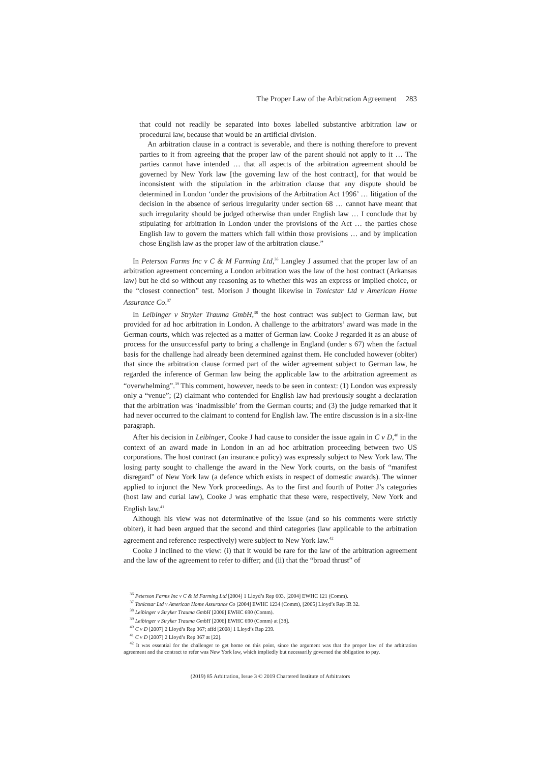The Proper Law of the Arbitration Agreement 283
that could not readily be separated into boxes labelled substantive arbitration law or procedural law, because that would be an artificial division.
An arbitration clause in a contract is severable, and there is nothing therefore to prevent parties to it from agreeing that the proper law of the parent should not apply to it … The parties cannot have intended … that all aspects of the arbitration agreement should be governed by New York law [the governing law of the host contract], for that would be inconsistent with the stipulation in the arbitration clause that any dispute should be determined in London ‘under the provisions of the Arbitration Act 1996’ … litigation of the decision in the absence of serious irregularity under section 68 … cannot have meant that such irregularity should be judged otherwise than under English law … I conclude that by stipulating for arbitration in London under the provisions of the Act … the parties chose English law to govern the matters which fall within those provisions … and by implication chose English law as the proper law of the arbitration clause.”
In Peterson Farms Inc v C & M Farming Ltd,<sup>36</sup> Langley J assumed that the proper law of an arbitration agreement concerning a London arbitration was the law of the host contract (Arkansas law) but he did so without any reasoning as to whether this was an express or implied choice, or the “closest connection” test. Morison J thought likewise in Tonicstar Ltd v American Home Assurance Co.<sup>37</sup>
In Leibinger v Stryker Trauma GmbH,<sup>38</sup> the host contract was subject to German law, but provided for ad hoc arbitration in London. A challenge to the arbitrators’ award was made in the German courts, which was rejected as a matter of German law. Cooke J regarded it as an abuse of process for the unsuccessful party to bring a challenge in England (under s 67) when the factual basis for the challenge had already been determined against them. He concluded however (obiter) that since the arbitration clause formed part of the wider agreement subject to German law, he regarded the inference of German law being the applicable law to the arbitration agreement as “overwhelming”.<sup>39</sup> This comment, however, needs to be seen in context: (1) London was expressly only a “venue”; (2) claimant who contended for English law had previously sought a declaration that the arbitration was ‘inadmissible’ from the German courts; and (3) the judge remarked that it had never occurred to the claimant to contend for English law. The entire discussion is in a six-line paragraph.
After his decision in Leibinger, Cooke J had cause to consider the issue again in C v D,<sup>40</sup> in the context of an award made in London in an ad hoc arbitration proceeding between two US corporations. The host contract (an insurance policy) was expressly subject to New York law. The losing party sought to challenge the award in the New York courts, on the basis of “manifest disregard” of New York law (a defence which exists in respect of domestic awards). The winner applied to injunct the New York proceedings. As to the first and fourth of Potter J’s categories (host law and curial law), Cooke J was emphatic that these were, respectively, New York and English law.<sup>41</sup>
Although his view was not determinative of the issue (and so his comments were strictly obiter), it had been argued that the second and third categories (law applicable to the arbitration agreement and reference respectively) were subject to New York law.<sup>42</sup>
Cooke J inclined to the view: (i) that it would be rare for the law of the arbitration agreement and the law of the agreement to refer to differ; and (ii) that the “broad thrust” of
<sup>36</sup> Peterson Farms Inc v C & M Farming Ltd [2004] 1 Lloyd’s Rep 603, [2004] EWHC 121 (Comm).
<sup>37</sup> Tonicstar Ltd v American Home Assurance Co [2004] EWHC 1234 (Comm), [2005] Lloyd’s Rep IR 32.
<sup>38</sup> Leibinger v Stryker Trauma GmbH [2006] EWHC 690 (Comm).
<sup>39</sup> Leibinger v Stryker Trauma GmbH [2006] EWHC 690 (Comm) at [38].
<sup>40</sup> C v D [2007] 2 Lloyd’s Rep 367; affd [2008] 1 Lloyd’s Rep 239.
<sup>41</sup> C v D [2007] 2 Lloyd’s Rep 367 at [22].
<sup>42</sup> It was essential for the challenger to get home on this point, since the argument was that the proper law of the arbitration agreement and the contract to refer was New York law, which impliedly but necessarily governed the obligation to pay.
(2019) 85 Arbitration, Issue 3 © 2019 Chartered Institute of Arbitrators